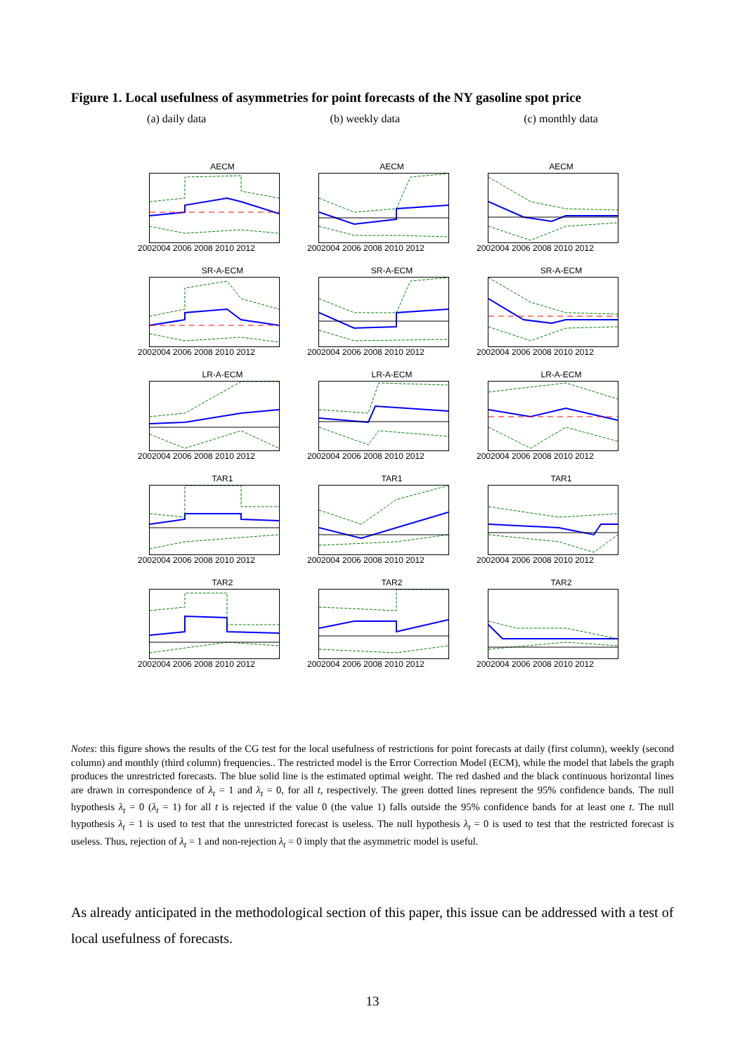Figure 1. Local usefulness of asymmetries for point forecasts of the NY gasoline spot price
(a) daily data (b) weekly data (c) monthly data
AECM
2002004 2006 2008 2010 2012
AECM
2002004 2006 2008 2010 2012
AECM
2002004 2006 2008 2010 2012
SR-A-ECM
2002004 2006 2008 2010 2012
SR-A-ECM
2002004 2006 2008 2010 2012
SR-A-ECM
2002004 2006 2008 2010 2012
LR-A-ECM
2002004 2006 2008 2010 2012
LR-A-ECM
2002004 2006 2008 2010 2012
LR-A-ECM
2002004 2006 2008 2010 2012
TAR1
2002004 2006 2008 2010 2012
TAR1
2002004 2006 2008 2010 2012
TAR1
2002004 2006 2008 2010 2012
TAR2
2002004 2006 2008 2010 2012
TAR2
2002004 2006 2008 2010 2012
TAR2
2002004 2006 2008 2010 2012
Notes: this figure shows the results of the CG test for the local usefulness of restrictions for point forecasts at daily (first column), weekly (second column) and monthly (third column) frequencies.. The restricted model is the Error Correction Model (ECM), while the model that labels the graph produces the unrestricted forecasts. The blue solid line is the estimated optimal weight. The red dashed and the black continuous horizontal lines are drawn in correspondence of λ<sub>t</sub> = 1 and λ<sub>t</sub> = 0, for all t, respectively. The green dotted lines represent the 95% confidence bands. The null hypothesis λ<sub>t</sub> = 0 (λ<sub>t</sub> = 1) for all t is rejected if the value 0 (the value 1) falls outside the 95% confidence bands for at least one t. The null hypothesis λ<sub>t</sub> = 1 is used to test that the unrestricted forecast is useless. The null hypothesis λ<sub>t</sub> = 0 is used to test that the restricted forecast is useless. Thus, rejection of λ<sub>t</sub> = 1 and non-rejection λ<sub>t</sub> = 0 imply that the asymmetric model is useful.
As already anticipated in the methodological section of this paper, this issue can be addressed with a test of local usefulness of forecasts.
13